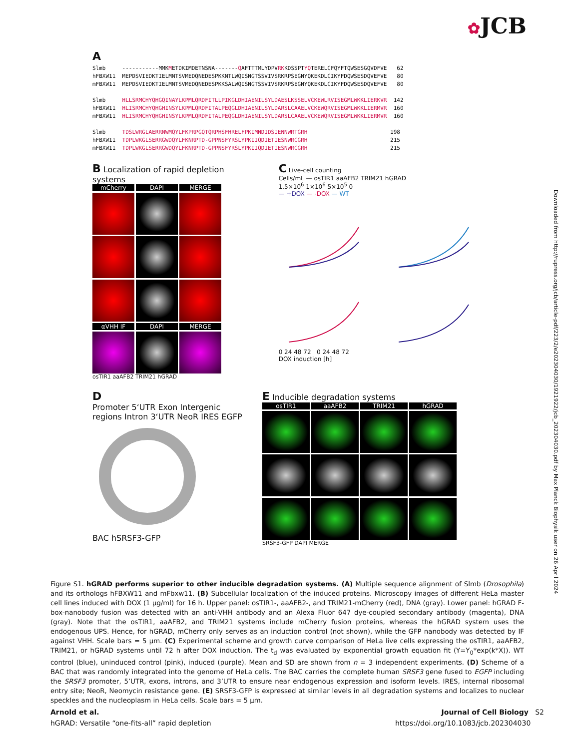✿JCB
Downloaded from http://rupress.org/jcb/article-pdf/223/2/e202304030/1921922/jcb_202304030.pdf by Max Planck Biophysik user on 26 April 2024
A
Slmb -----------MMKMETDKIMDETNSNA-------QAFTTTMLYDPVRKKDSSPTYQTERELCFQYFTQWSESGQVDFVE 62 hFBXW11 MEPDSVIEDKTIELMNTSVMEDQNEDESPKKNTLWQISNGTSSVIVSRKRPSEGNYQKEKDLCIKYFDQWSESDQVEFVE 80 mFBXW11 MEPDSVIEDKTIELMNTSVMEDQNEDESPKKSALWQISNGTSSVIVSRKRPSEGNYQKEKDLCIKYFDQWSESDQVEFVE 80 Slmb HLLSRMCHYQHGQINAYLKPMLQRDFITLLPIKGLDHIAENILSYLDAESLKSSELVCKEWLRVISEGMLWKKLIERKVR 142 hFBXW11 HLISRMCHYQHGHINSYLKPMLQRDFITALPEQGLDHIAENILSYLDARSLCAAELVCKEWQRVISEGMLWKKLIERMVR 160 mFBXW11 HLISRMCHYQHGHINSYLKPMLQRDFITALPEQGLDHIAENILSYLDARSLCAAELVCKEWQRVISEGMLWKKLIERMVR 160 Slmb TDSLWRGLAERRNWMQYLFKPRPGQTQRPHSFHRELFPKIMNDIDSIENNWRTGRH 198 hFBXW11 TDPLWKGLSERRGWDQYLFKNRPTD-GPPNSFYRSLYPKIIQDIETIESNWRCGRH 215 mFBXW11 TDPLWKGLSERRGWDQYLFKNRPTD-GPPNSFYRSLYPKIIQDIETIESNWRCGRH 215
B Localization of rapid depletion systems
mCherry
DAPI
MERGE
αVHH IF
DAPI
MERGE
osTIR1 aaAFB2 TRIM21 hGRAD
C Live-cell counting
Cells/mL — osTIR1 aaAFB2 TRIM21 hGRAD
1.5×10<sup>6</sup> 1×10<sup>6</sup> 5×10<sup>5</sup> 0
— +DOX — -DOX — WT
0 24 48 72 0 24 48 72
DOX induction [h]
D
Promoter 5‘UTR Exon Intergenic regions Intron 3‘UTR NeoR IRES EGFP
BAC hSRSF3-GFP
E Inducible degradation systems
osTIR1
aaAFB2
TRIM21
hGRAD
SRSF3-GFP DAPI MERGE
Figure S1. hGRAD performs superior to other inducible degradation systems. (A) Multiple sequence alignment of Slmb (Drosophila) and its orthologs hFBXW11 and mFbxw11. (B) Subcellular localization of the induced proteins. Microscopy images of different HeLa master cell lines induced with DOX (1 µg/ml) for 16 h. Upper panel: osTIR1-, aaAFB2-, and TRIM21-mCherry (red), DNA (gray). Lower panel: hGRAD F-box-nanobody fusion was detected with an anti-VHH antibody and an Alexa Fluor 647 dye-coupled secondary antibody (magenta), DNA (gray). Note that the osTIR1, aaAFB2, and TRIM21 systems include mCherry fusion proteins, whereas the hGRAD system uses the endogenous UPS. Hence, for hGRAD, mCherry only serves as an induction control (not shown), while the GFP nanobody was detected by IF against VHH. Scale bars = 5 µm. (C) Experimental scheme and growth curve comparison of HeLa live cells expressing the osTIR1, aaAFB2, TRIM21, or hGRAD systems until 72 h after DOX induction. The t<sub>d</sub> was evaluated by exponential growth equation fit (Y=Y<sub>0</sub>*exp(k*X)). WT control (blue), uninduced control (pink), induced (purple). Mean and SD are shown from n = 3 independent experiments. (D) Scheme of a BAC that was randomly integrated into the genome of HeLa cells. The BAC carries the complete human SRSF3 gene fused to EGFP including the SRSF3 promoter, 5’UTR, exons, introns, and 3’UTR to ensure near endogenous expression and isoform levels. IRES, internal ribosomal entry site; NeoR, Neomycin resistance gene. (E) SRSF3-GFP is expressed at similar levels in all degradation systems and localizes to nuclear speckles and the nucleoplasm in HeLa cells. Scale bars = 5 µm.
Arnold et al.
hGRAD: Versatile “one-fits-all” rapid depletion
Journal of Cell Biology S2
https://doi.org/10.1083/jcb.202304030